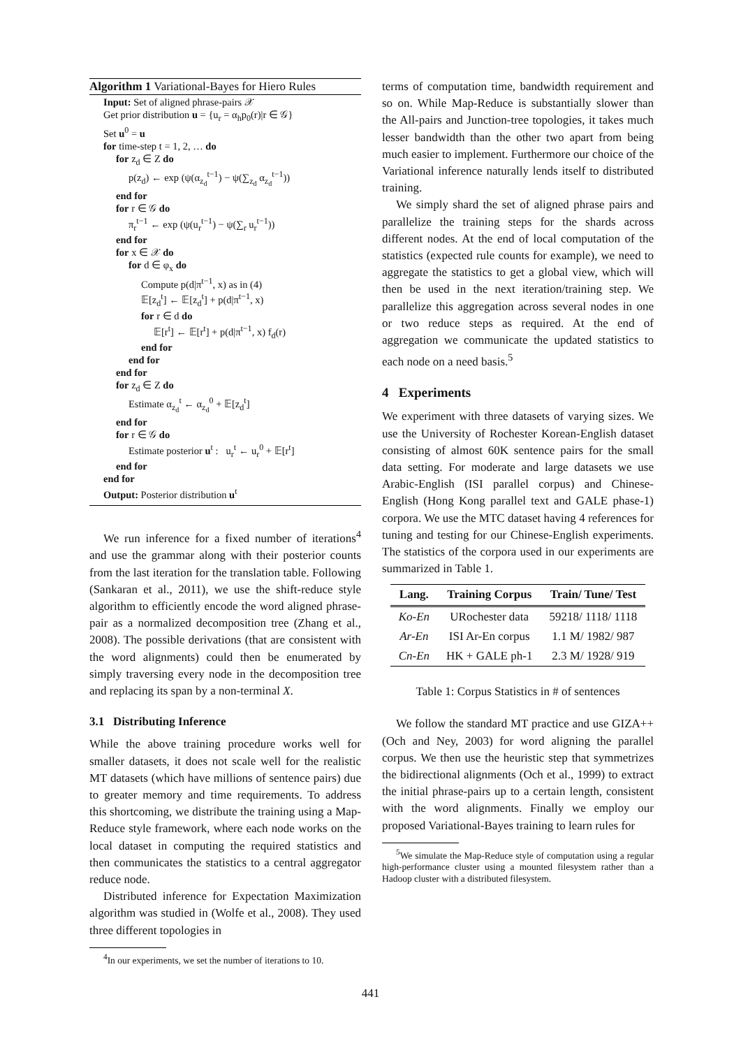Algorithm 1 Variational-Bayes for Hiero Rules
Input: Set of aligned phrase-pairs 𝒳
Get prior distribution u = {u<sub>r</sub> = α<sub>h</sub>p<sub>0</sub>(r)|r ∈ 𝒢}
Set u<sup>0</sup> = u
for time-step t = 1, 2, … do
for z<sub>d</sub> ∈ Z do
p(z<sub>d</sub>) ← exp (ψ(α<sub>z<sub>d</sub></sub><sup>t−1</sup>) − ψ(∑<sub>z<sub>d</sub></sub> α<sub>z<sub>d</sub></sub><sup>t−1</sup>))
end for
for r ∈ 𝒢 do
π<sub>r</sub><sup>t−1</sup> ← exp (ψ(u<sub>r</sub><sup>t−1</sup>) − ψ(∑<sub>r</sub> u<sub>r</sub><sup>t−1</sup>))
end for
for x ∈ 𝒳 do
for d ∈ φ<sub>x</sub> do
Compute p(d|π<sup>t−1</sup>, x) as in (4)
𝔼[z<sub>d</sub><sup>t</sup>] ← 𝔼[z<sub>d</sub><sup>t</sup>] + p(d|π<sup>t−1</sup>, x)
for r ∈ d do
𝔼[r<sup>t</sup>] ← 𝔼[r<sup>t</sup>] + p(d|π<sup>t−1</sup>, x) f<sub>d</sub>(r)
end for
end for
end for
for z<sub>d</sub> ∈ Z do
Estimate α<sub>z<sub>d</sub></sub><sup>t</sup> ← α<sub>z<sub>d</sub></sub><sup>0</sup> + 𝔼[z<sub>d</sub><sup>t</sup>]
end for
for r ∈ 𝒢 do
Estimate posterior u<sup>t</sup> : u<sub>r</sub><sup>t</sup> ← u<sub>r</sub><sup>0</sup> + 𝔼[r<sup>t</sup>]
end for
end for
Output: Posterior distribution u<sup>t</sup>
We run inference for a fixed number of iterations<sup>4</sup> and use the grammar along with their posterior counts from the last iteration for the translation table. Following (Sankaran et al., 2011), we use the shift-reduce style algorithm to efficiently encode the word aligned phrase-pair as a normalized decomposition tree (Zhang et al., 2008). The possible derivations (that are consistent with the word alignments) could then be enumerated by simply traversing every node in the decomposition tree and replacing its span by a non-terminal X.
3.1 Distributing Inference
While the above training procedure works well for smaller datasets, it does not scale well for the realistic MT datasets (which have millions of sentence pairs) due to greater memory and time requirements. To address this shortcoming, we distribute the training using a Map-Reduce style framework, where each node works on the local dataset in computing the required statistics and then communicates the statistics to a central aggregator reduce node.
Distributed inference for Expectation Maximization algorithm was studied in (Wolfe et al., 2008). They used three different topologies in
<sup>4</sup> In our experiments, we set the number of iterations to 10.
terms of computation time, bandwidth requirement and so on. While Map-Reduce is substantially slower than the All-pairs and Junction-tree topologies, it takes much lesser bandwidth than the other two apart from being much easier to implement. Furthermore our choice of the Variational inference naturally lends itself to distributed training.
We simply shard the set of aligned phrase pairs and parallelize the training steps for the shards across different nodes. At the end of local computation of the statistics (expected rule counts for example), we need to aggregate the statistics to get a global view, which will then be used in the next iteration/training step. We parallelize this aggregation across several nodes in one or two reduce steps as required. At the end of aggregation we communicate the updated statistics to each node on a need basis.<sup>5</sup>
4 Experiments
We experiment with three datasets of varying sizes. We use the University of Rochester Korean-English dataset consisting of almost 60K sentence pairs for the small data setting. For moderate and large datasets we use Arabic-English (ISI parallel corpus) and Chinese-English (Hong Kong parallel text and GALE phase-1) corpora. We use the MTC dataset having 4 references for tuning and testing for our Chinese-English experiments. The statistics of the corpora used in our experiments are summarized in Table 1.
| Lang. | Training Corpus | Train/ Tune/ Test |
| --- | --- | --- |
| Ko-En | URochester data | 59218/ 1118/ 1118 |
| Ar-En | ISI Ar-En corpus | 1.1 M/ 1982/ 987 |
| Cn-En | HK + GALE ph-1 | 2.3 M/ 1928/ 919 |
Table 1: Corpus Statistics in # of sentences
We follow the standard MT practice and use GIZA++ (Och and Ney, 2003) for word aligning the parallel corpus. We then use the heuristic step that symmetrizes the bidirectional alignments (Och et al., 1999) to extract the initial phrase-pairs up to a certain length, consistent with the word alignments. Finally we employ our proposed Variational-Bayes training to learn rules for
<sup>5</sup> We simulate the Map-Reduce style of computation using a regular high-performance cluster using a mounted filesystem rather than a Hadoop cluster with a distributed filesystem.
441